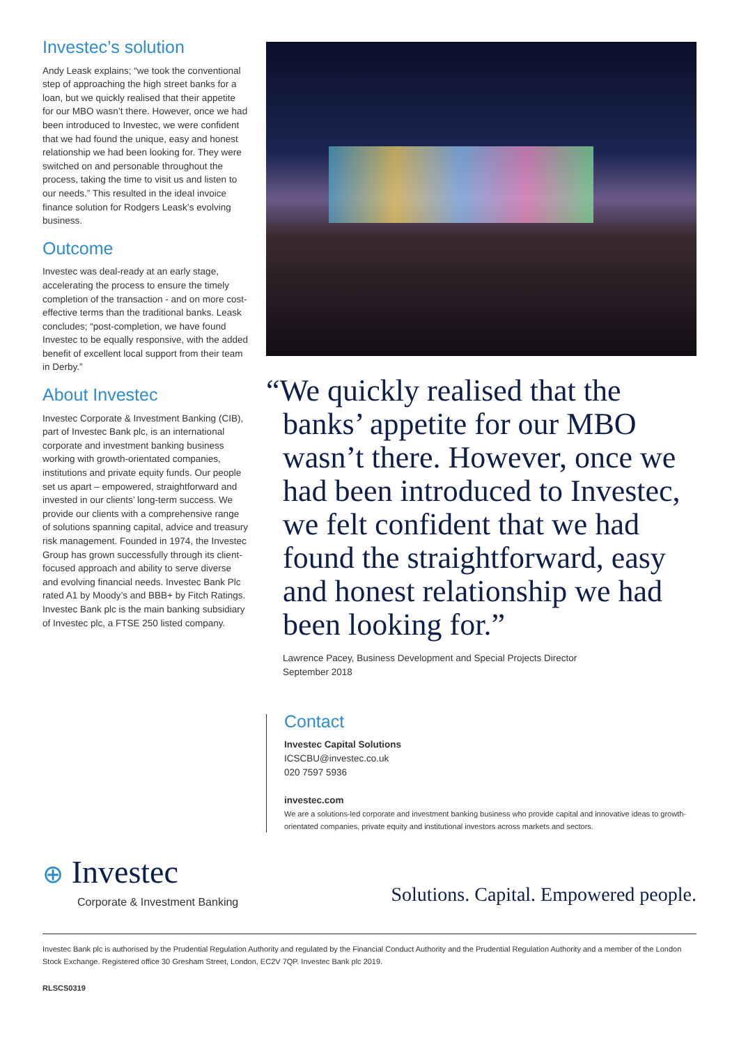Investec’s solution
Andy Leask explains; “we took the conventional step of approaching the high street banks for a loan, but we quickly realised that their appetite for our MBO wasn’t there. However, once we had been introduced to Investec, we were confident that we had found the unique, easy and honest relationship we had been looking for. They were switched on and personable throughout the process, taking the time to visit us and listen to our needs.” This resulted in the ideal invoice finance solution for Rodgers Leask’s evolving business.
Outcome
Investec was deal-ready at an early stage, accelerating the process to ensure the timely completion of the transaction - and on more cost-effective terms than the traditional banks. Leask concludes; “post-completion, we have found Investec to be equally responsive, with the added benefit of excellent local support from their team in Derby.”
About Investec
Investec Corporate & Investment Banking (CIB), part of Investec Bank plc, is an international corporate and investment banking business working with growth-orientated companies, institutions and private equity funds. Our people set us apart – empowered, straightforward and invested in our clients’ long-term success. We provide our clients with a comprehensive range of solutions spanning capital, advice and treasury risk management. Founded in 1974, the Investec Group has grown successfully through its client-focused approach and ability to serve diverse and evolving financial needs. Investec Bank Plc rated A1 by Moody’s and BBB+ by Fitch Ratings. Investec Bank plc is the main banking subsidiary of Investec plc, a FTSE 250 listed company.
“We quickly realised that the banks’ appetite for our MBO wasn’t there. However, once we had been introduced to Investec, we felt confident that we had found the straightforward, easy and honest relationship we had been looking for.”
Lawrence Pacey, Business Development and Special Projects Director
September 2018
Contact
Investec Capital Solutions
ICSCBU@investec.co.uk
020 7597 5936
investec.com
We are a solutions-led corporate and investment banking business who provide capital and innovative ideas to growth-orientated companies, private equity and institutional investors across markets and sectors.
⊕ Investec
Corporate & Investment Banking
Solutions. Capital. Empowered people.
Investec Bank plc is authorised by the Prudential Regulation Authority and regulated by the Financial Conduct Authority and the Prudential Regulation Authority and a member of the London Stock Exchange. Registered office 30 Gresham Street, London, EC2V 7QP. Investec Bank plc 2019.
RLSCS0319